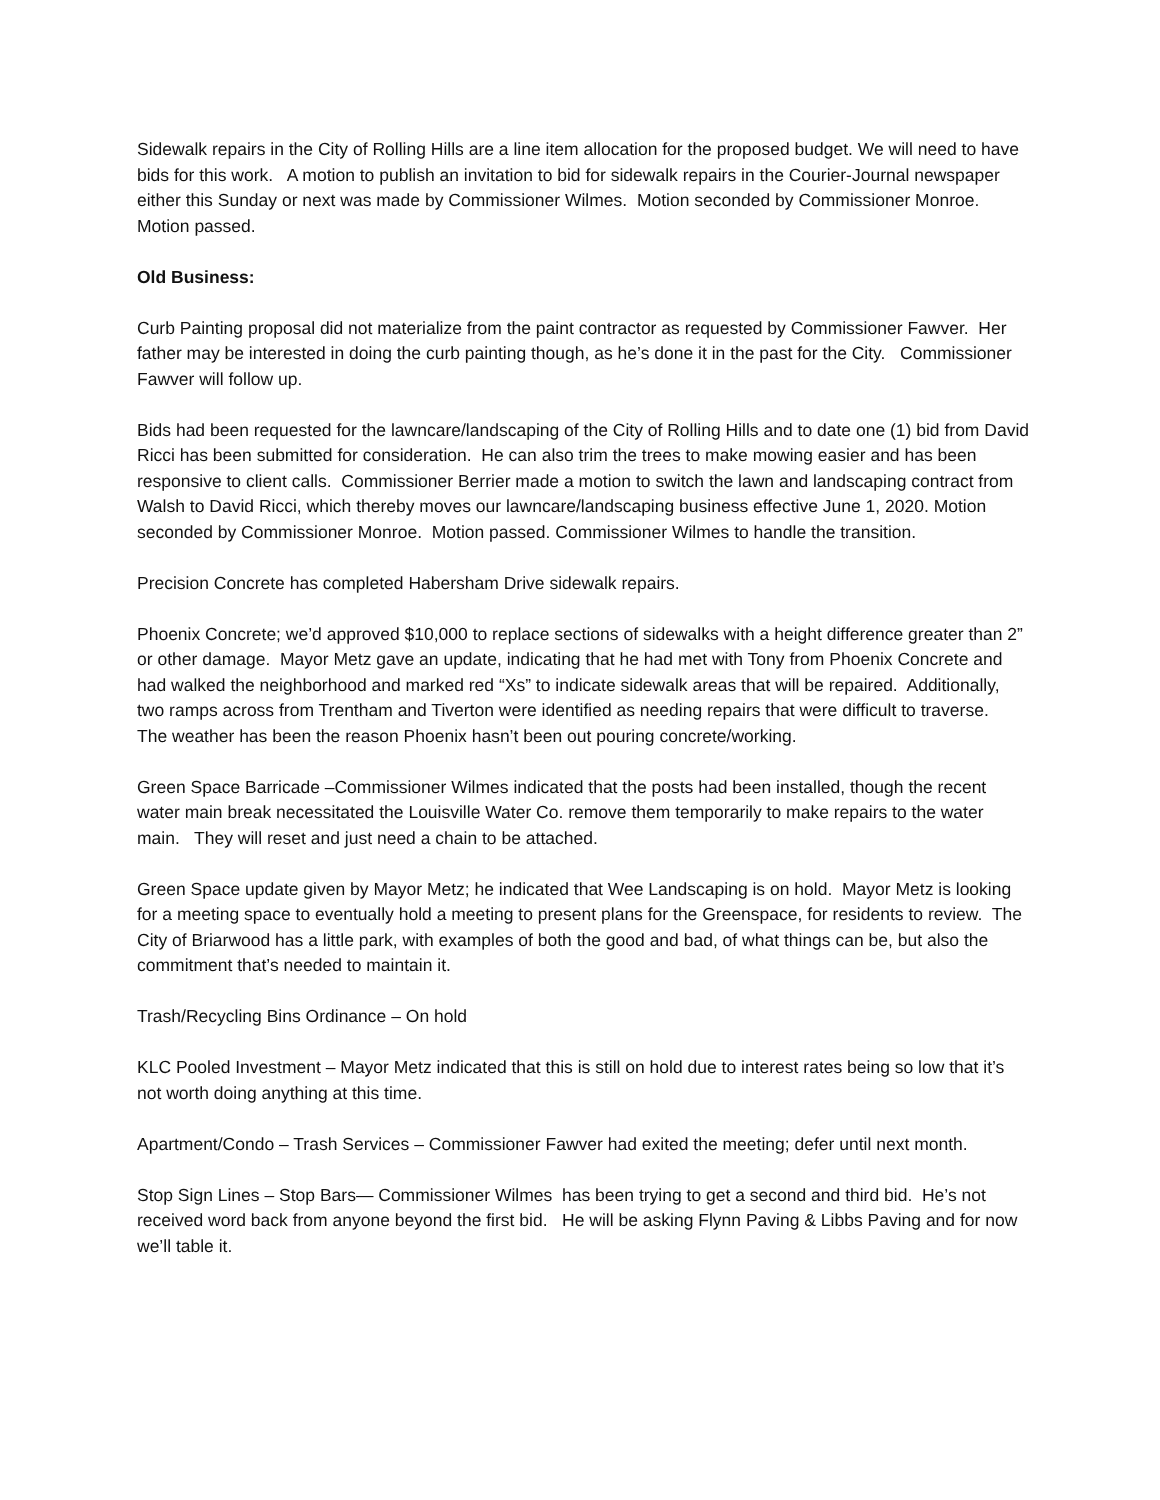Sidewalk repairs in the City of Rolling Hills are a line item allocation for the proposed budget. We will need to have bids for this work. A motion to publish an invitation to bid for sidewalk repairs in the Courier-Journal newspaper either this Sunday or next was made by Commissioner Wilmes. Motion seconded by Commissioner Monroe. Motion passed.
Old Business:
Curb Painting proposal did not materialize from the paint contractor as requested by Commissioner Fawver. Her father may be interested in doing the curb painting though, as he’s done it in the past for the City. Commissioner Fawver will follow up.
Bids had been requested for the lawncare/landscaping of the City of Rolling Hills and to date one (1) bid from David Ricci has been submitted for consideration. He can also trim the trees to make mowing easier and has been responsive to client calls. Commissioner Berrier made a motion to switch the lawn and landscaping contract from Walsh to David Ricci, which thereby moves our lawncare/landscaping business effective June 1, 2020. Motion seconded by Commissioner Monroe. Motion passed. Commissioner Wilmes to handle the transition.
Precision Concrete has completed Habersham Drive sidewalk repairs.
Phoenix Concrete; we’d approved $10,000 to replace sections of sidewalks with a height difference greater than 2” or other damage. Mayor Metz gave an update, indicating that he had met with Tony from Phoenix Concrete and had walked the neighborhood and marked red “Xs” to indicate sidewalk areas that will be repaired. Additionally, two ramps across from Trentham and Tiverton were identified as needing repairs that were difficult to traverse. The weather has been the reason Phoenix hasn’t been out pouring concrete/working.
Green Space Barricade –Commissioner Wilmes indicated that the posts had been installed, though the recent water main break necessitated the Louisville Water Co. remove them temporarily to make repairs to the water main. They will reset and just need a chain to be attached.
Green Space update given by Mayor Metz; he indicated that Wee Landscaping is on hold. Mayor Metz is looking for a meeting space to eventually hold a meeting to present plans for the Greenspace, for residents to review. The City of Briarwood has a little park, with examples of both the good and bad, of what things can be, but also the commitment that’s needed to maintain it.
Trash/Recycling Bins Ordinance – On hold
KLC Pooled Investment – Mayor Metz indicated that this is still on hold due to interest rates being so low that it’s not worth doing anything at this time.
Apartment/Condo – Trash Services – Commissioner Fawver had exited the meeting; defer until next month.
Stop Sign Lines – Stop Bars— Commissioner Wilmes has been trying to get a second and third bid. He’s not received word back from anyone beyond the first bid. He will be asking Flynn Paving & Libbs Paving and for now we’ll table it.